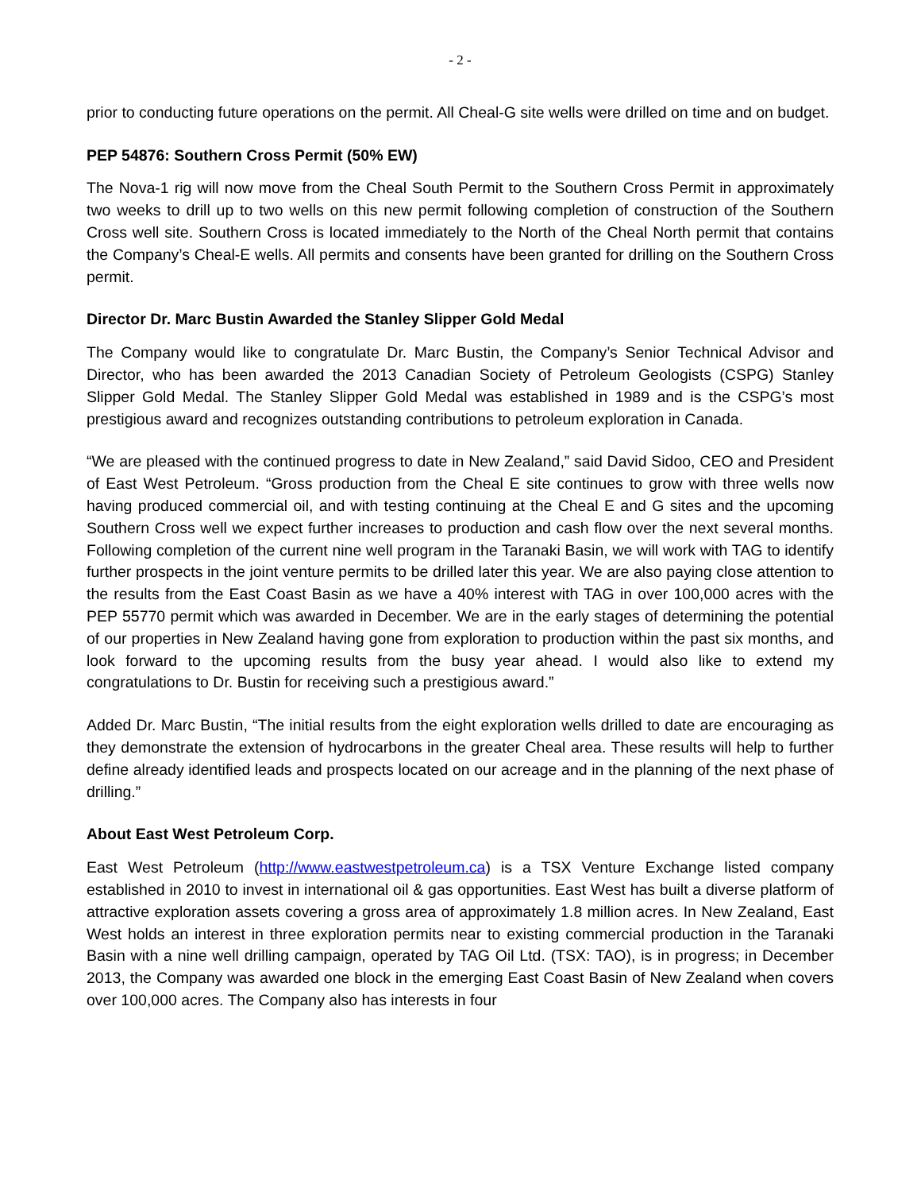- 2 -
prior to conducting future operations on the permit. All Cheal-G site wells were drilled on time and on budget.
PEP 54876: Southern Cross Permit (50% EW)
The Nova-1 rig will now move from the Cheal South Permit to the Southern Cross Permit in approximately two weeks to drill up to two wells on this new permit following completion of construction of the Southern Cross well site. Southern Cross is located immediately to the North of the Cheal North permit that contains the Company’s Cheal-E wells. All permits and consents have been granted for drilling on the Southern Cross permit.
Director Dr. Marc Bustin Awarded the Stanley Slipper Gold Medal
The Company would like to congratulate Dr. Marc Bustin, the Company’s Senior Technical Advisor and Director, who has been awarded the 2013 Canadian Society of Petroleum Geologists (CSPG) Stanley Slipper Gold Medal. The Stanley Slipper Gold Medal was established in 1989 and is the CSPG’s most prestigious award and recognizes outstanding contributions to petroleum exploration in Canada.
“We are pleased with the continued progress to date in New Zealand,” said David Sidoo, CEO and President of East West Petroleum. “Gross production from the Cheal E site continues to grow with three wells now having produced commercial oil, and with testing continuing at the Cheal E and G sites and the upcoming Southern Cross well we expect further increases to production and cash flow over the next several months. Following completion of the current nine well program in the Taranaki Basin, we will work with TAG to identify further prospects in the joint venture permits to be drilled later this year. We are also paying close attention to the results from the East Coast Basin as we have a 40% interest with TAG in over 100,000 acres with the PEP 55770 permit which was awarded in December. We are in the early stages of determining the potential of our properties in New Zealand having gone from exploration to production within the past six months, and look forward to the upcoming results from the busy year ahead. I would also like to extend my congratulations to Dr. Bustin for receiving such a prestigious award.”
Added Dr. Marc Bustin, “The initial results from the eight exploration wells drilled to date are encouraging as they demonstrate the extension of hydrocarbons in the greater Cheal area. These results will help to further define already identified leads and prospects located on our acreage and in the planning of the next phase of drilling.”
About East West Petroleum Corp.
East West Petroleum (http://www.eastwestpetroleum.ca) is a TSX Venture Exchange listed company established in 2010 to invest in international oil & gas opportunities. East West has built a diverse platform of attractive exploration assets covering a gross area of approximately 1.8 million acres. In New Zealand, East West holds an interest in three exploration permits near to existing commercial production in the Taranaki Basin with a nine well drilling campaign, operated by TAG Oil Ltd. (TSX: TAO), is in progress; in December 2013, the Company was awarded one block in the emerging East Coast Basin of New Zealand when covers over 100,000 acres. The Company also has interests in four